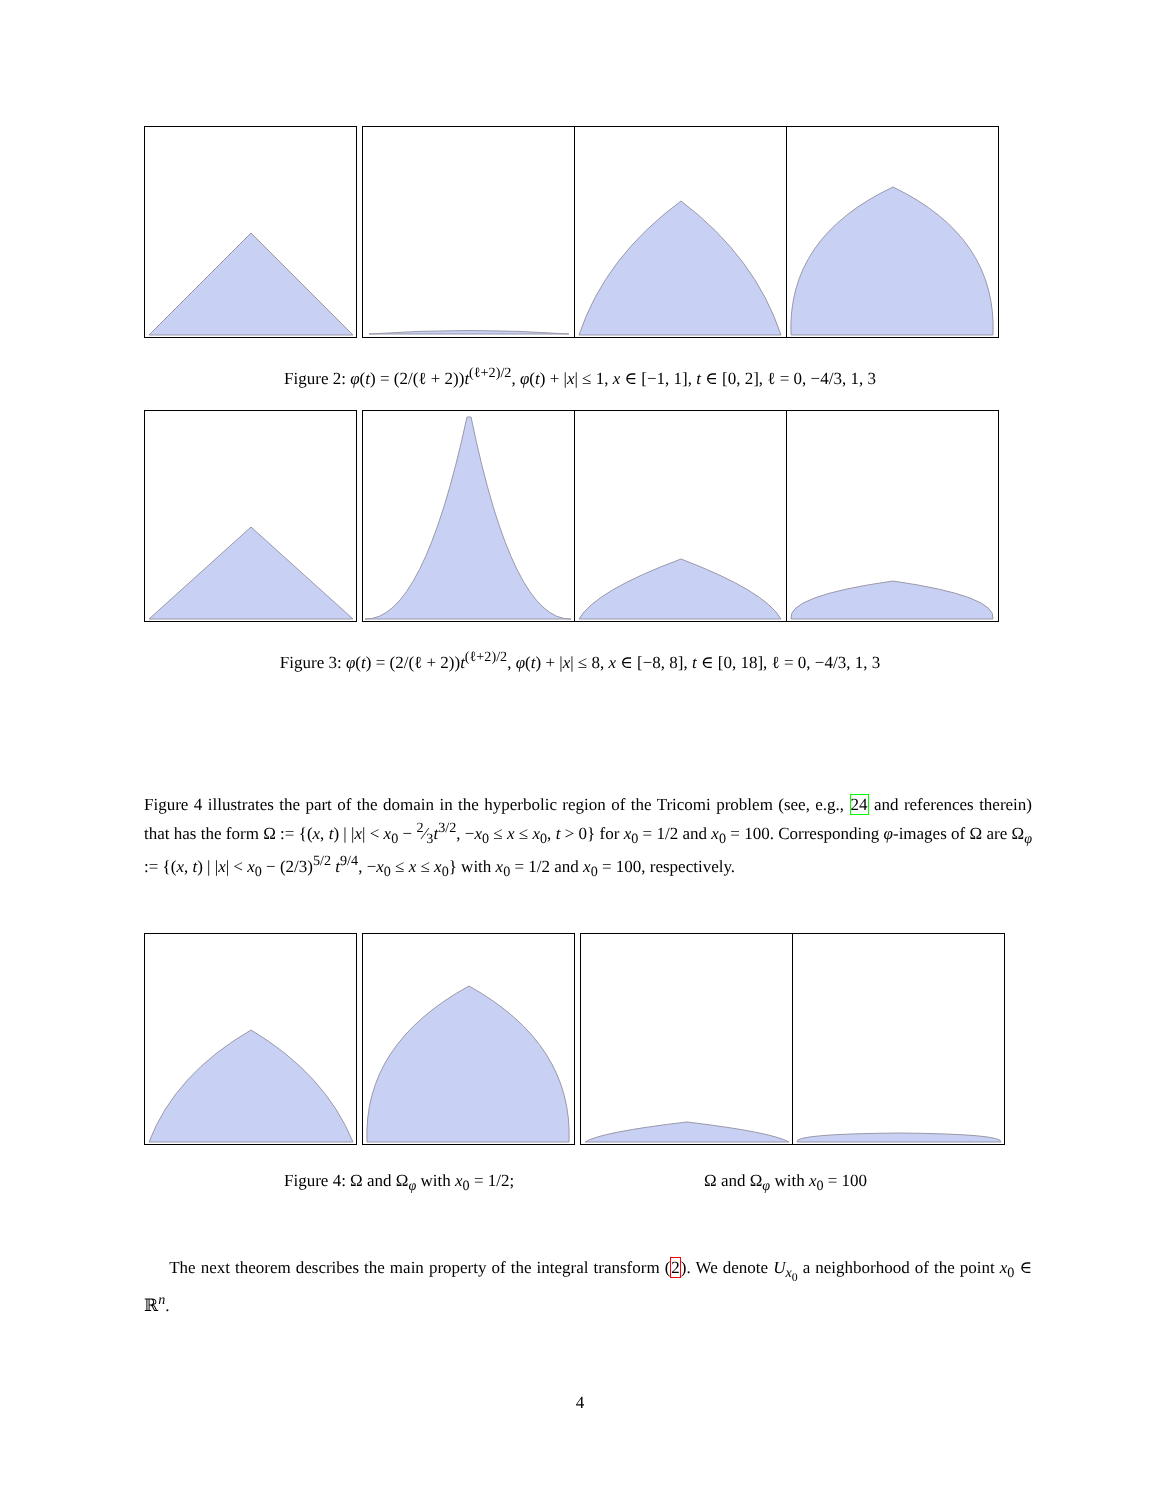Figure 2: φ(t) = (2/(ℓ + 2))t<sup>(ℓ+2)/2</sup>, φ(t) + |x| ≤ 1, x ∈ [−1, 1], t ∈ [0, 2], ℓ = 0, −4/3, 1, 3
Figure 3: φ(t) = (2/(ℓ + 2))t<sup>(ℓ+2)/2</sup>, φ(t) + |x| ≤ 8, x ∈ [−8, 8], t ∈ [0, 18], ℓ = 0, −4/3, 1, 3
Figure 4 illustrates the part of the domain in the hyperbolic region of the Tricomi problem (see, e.g., 24 and references therein) that has the form Ω := {(x, t) | |x| < x<sub>0</sub> − 2⁄3t<sup>3/2</sup>, −x<sub>0</sub> ≤ x ≤ x<sub>0</sub>, t > 0} for x<sub>0</sub> = 1/2 and x<sub>0</sub> = 100. Corresponding φ-images of Ω are Ω<sub>φ</sub> := {(x, t) | |x| < x<sub>0</sub> − (2/3)<sup>5/2</sup> t<sup>9/4</sup>, −x<sub>0</sub> ≤ x ≤ x<sub>0</sub>} with x<sub>0</sub> = 1/2 and x<sub>0</sub> = 100, respectively.
Figure 4: Ω and Ω<sub>φ</sub> with x<sub>0</sub> = 1/2;
Ω and Ω<sub>φ</sub> with x<sub>0</sub> = 100
The next theorem describes the main property of the integral transform (2). We denote U<sub>x<sub>0</sub></sub> a neighborhood of the point x<sub>0</sub> ∈ ℝ<sup>n</sup>.
4